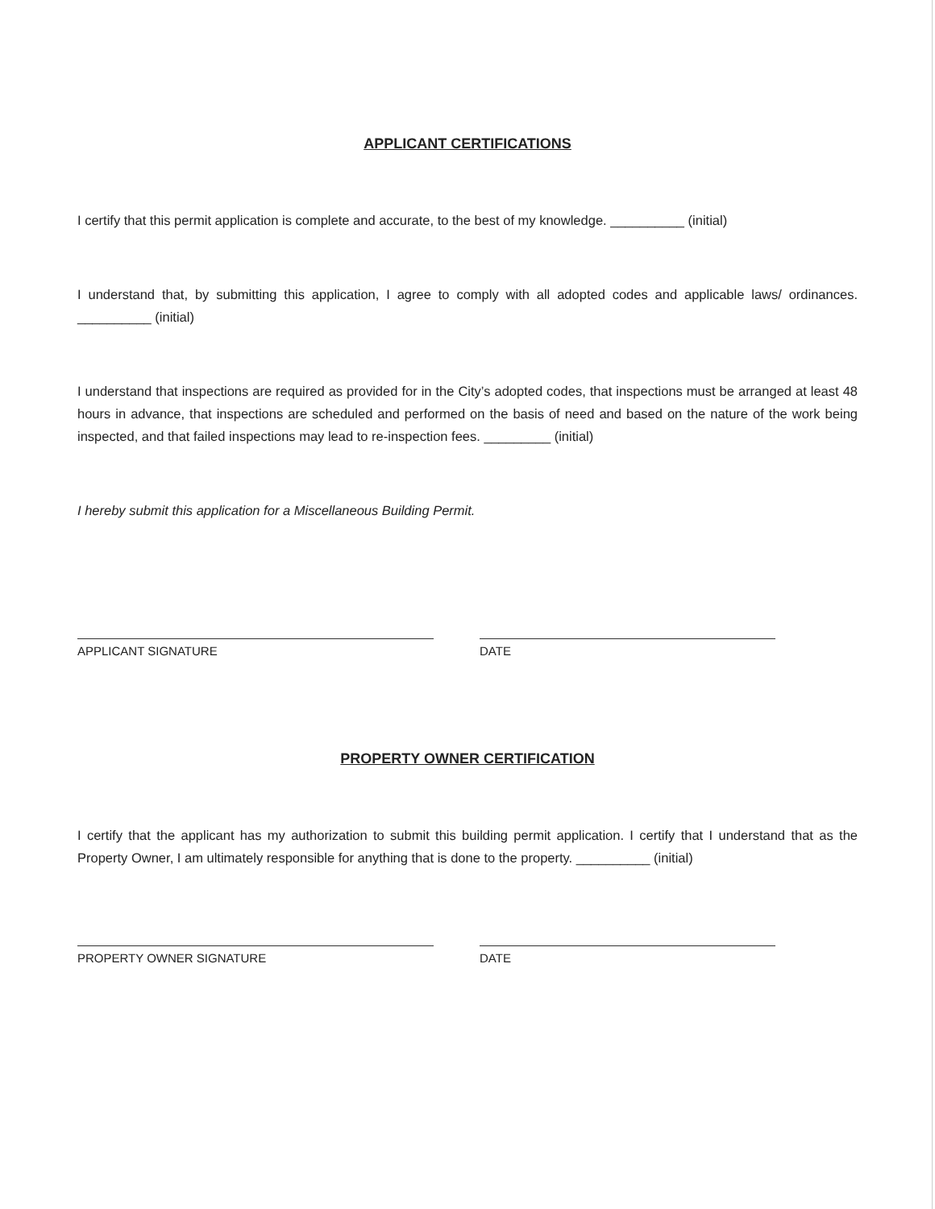APPLICANT CERTIFICATIONS
I certify that this permit application is complete and accurate, to the best of my knowledge. __________ (initial)
I understand that, by submitting this application, I agree to comply with all adopted codes and applicable laws/ ordinances. __________ (initial)
I understand that inspections are required as provided for in the City’s adopted codes, that inspections must be arranged at least 48 hours in advance, that inspections are scheduled and performed on the basis of need and based on the nature of the work being inspected, and that failed inspections may lead to re-inspection fees. _________ (initial)
I hereby submit this application for a Miscellaneous Building Permit.
APPLICANT SIGNATURE DATE
PROPERTY OWNER CERTIFICATION
I certify that the applicant has my authorization to submit this building permit application. I certify that I understand that as the Property Owner, I am ultimately responsible for anything that is done to the property. __________ (initial)
PROPERTY OWNER SIGNATURE DATE